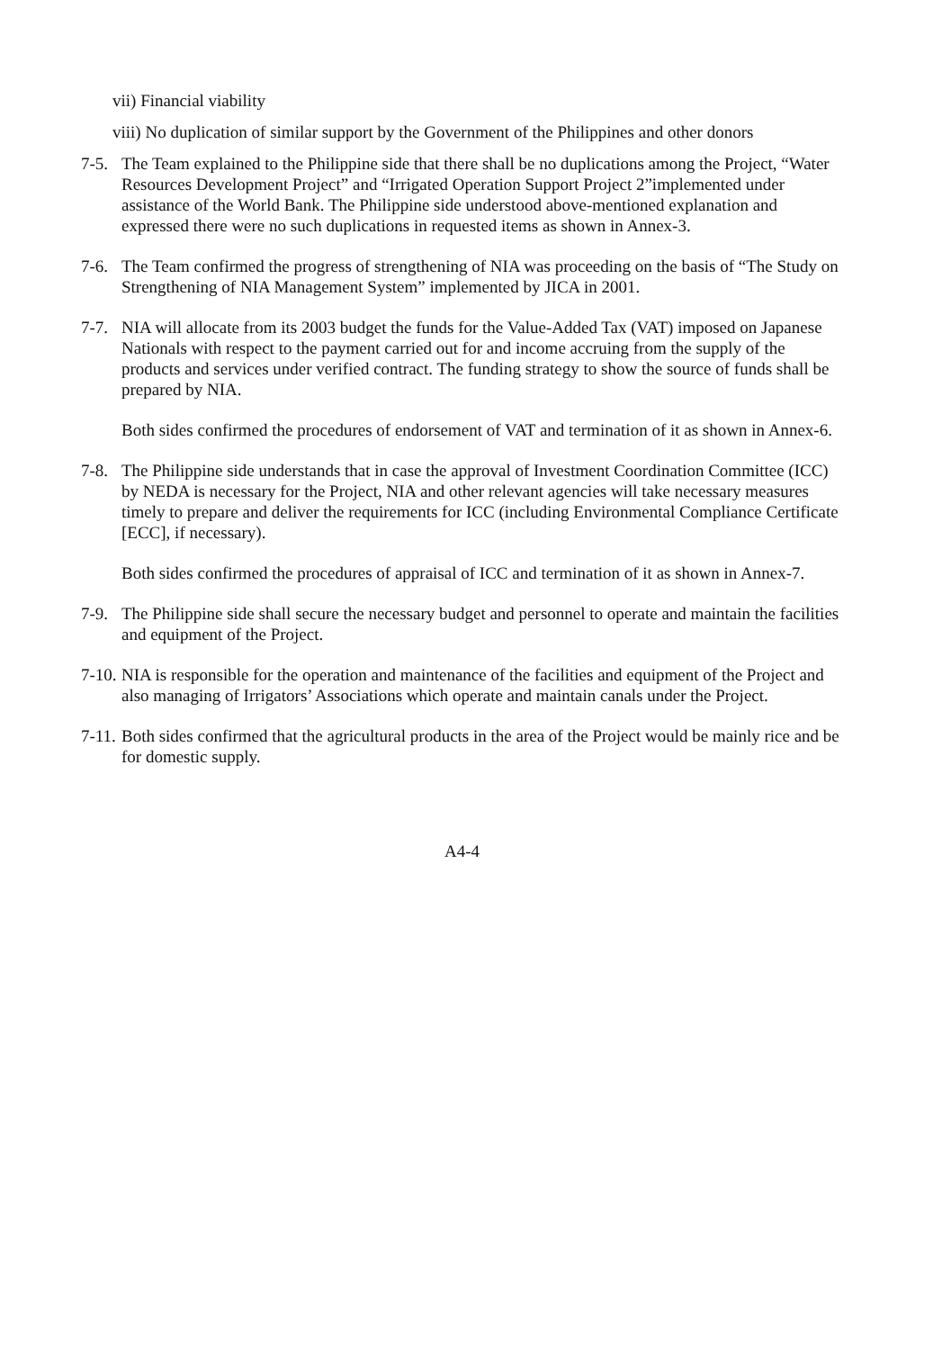vii) Financial viability
viii) No duplication of similar support by the Government of the Philippines and other donors
7-5.
The Team explained to the Philippine side that there shall be no duplications among the Project, “Water Resources Development Project” and “Irrigated Operation Support Project 2”implemented under assistance of the World Bank. The Philippine side understood above-mentioned explanation and expressed there were no such duplications in requested items as shown in Annex-3.
7-6.
The Team confirmed the progress of strengthening of NIA was proceeding on the basis of “The Study on Strengthening of NIA Management System” implemented by JICA in 2001.
7-7.
NIA will allocate from its 2003 budget the funds for the Value-Added Tax (VAT) imposed on Japanese Nationals with respect to the payment carried out for and income accruing from the supply of the products and services under verified contract. The funding strategy to show the source of funds shall be prepared by NIA.
Both sides confirmed the procedures of endorsement of VAT and termination of it as shown in Annex-6.
7-8.
The Philippine side understands that in case the approval of Investment Coordination Committee (ICC) by NEDA is necessary for the Project, NIA and other relevant agencies will take necessary measures timely to prepare and deliver the requirements for ICC (including Environmental Compliance Certificate [ECC], if necessary).
Both sides confirmed the procedures of appraisal of ICC and termination of it as shown in Annex-7.
7-9.
The Philippine side shall secure the necessary budget and personnel to operate and maintain the facilities and equipment of the Project.
7-10.
NIA is responsible for the operation and maintenance of the facilities and equipment of the Project and also managing of Irrigators’ Associations which operate and maintain canals under the Project.
7-11.
Both sides confirmed that the agricultural products in the area of the Project would be mainly rice and be for domestic supply.
A4-4